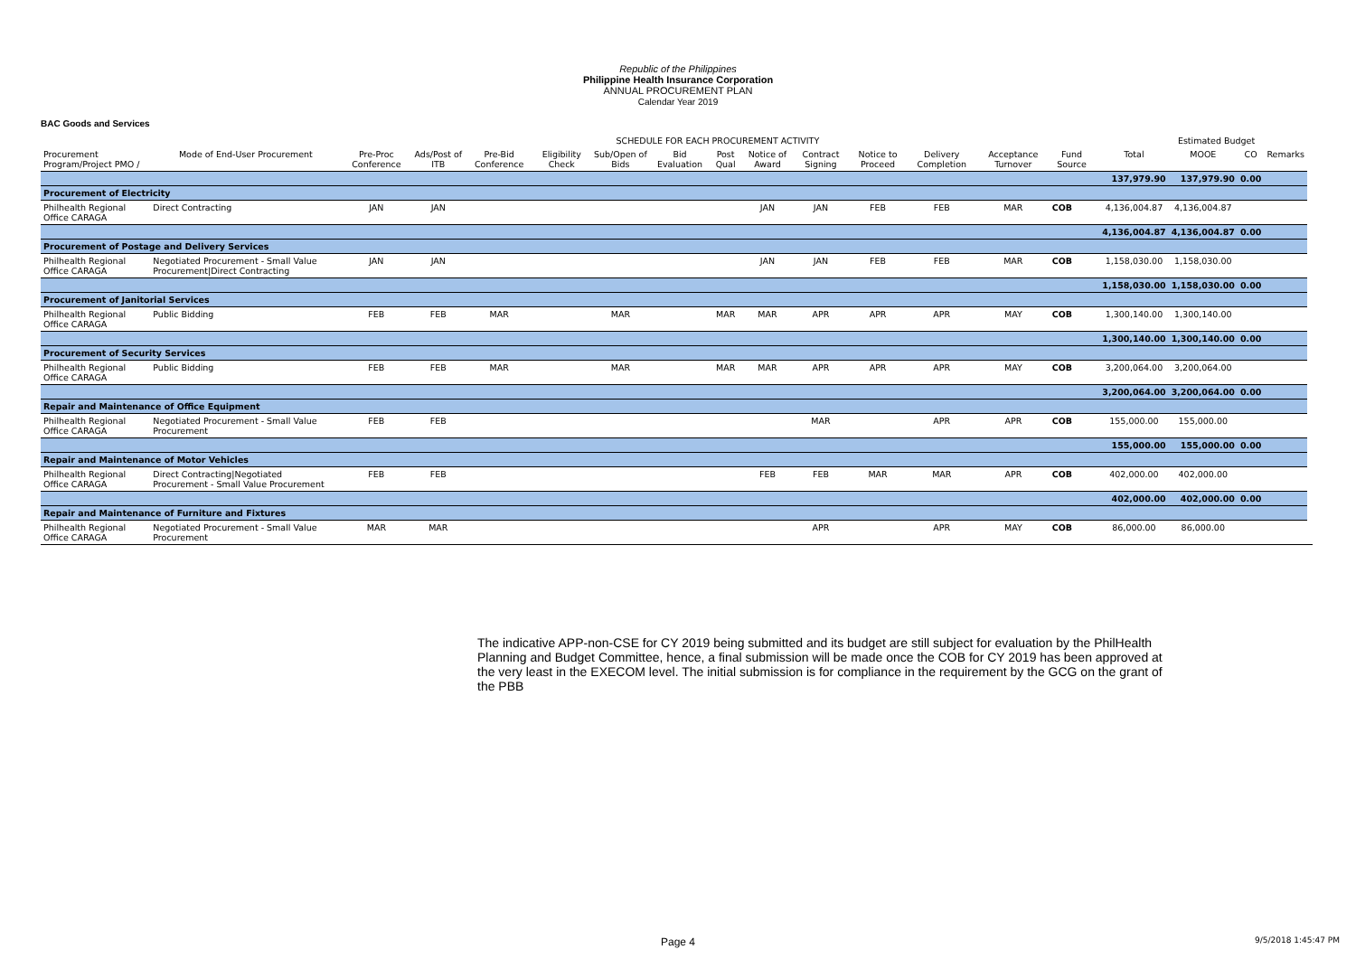Republic of the Philippines
Philippine Health Insurance Corporation
ANNUAL PROCUREMENT PLAN
Calendar Year 2019
BAC Goods and Services
| | | SCHEDULE FOR EACH PROCUREMENT ACTIVITY | | | | | | | | | | | | | | | Estimated Budget | | | |
| --- | --- | --- | --- | --- | --- | --- | --- | --- | --- | --- | --- | --- | --- | --- | --- | --- | --- | --- | --- | --- |
| Procurement Program/Project PMO / | Mode of End-User Procurement | Pre-Proc Conference | Ads/Post of ITB | Pre-Bid Conference | Eligibility Check | Sub/Open of Bids | Bid Evaluation | Post Qual | Notice of Award | Contract Signing | Notice to Proceed | Delivery Completion | Acceptance Turnover | Fund Source | | Total | MOOE | CO | Remarks | |
| | | | | | | | | | | | | | | | | 137,979.90 | 137,979.90 | 0.00 | | |
| Procurement of Electricity | | | | | | | | | | | | | | | | | | | | |
| Philhealth Regional Office CARAGA | Direct Contracting | JAN | JAN | | | | | | JAN | JAN | FEB | FEB | MAR | COB | | 4,136,004.87 | 4,136,004.87 | | | |
| | | | | | | | | | | | | | | | | 4,136,004.87 | 4,136,004.87 | 0.00 | | |
| Procurement of Postage and Delivery Services | | | | | | | | | | | | | | | | | | | | |
| Philhealth Regional Office CARAGA | Negotiated Procurement - Small Value Procurement/Direct Contracting | JAN | JAN | | | | | | JAN | JAN | FEB | FEB | MAR | COB | | 1,158,030.00 | 1,158,030.00 | | | |
| | | | | | | | | | | | | | | | | 1,158,030.00 | 1,158,030.00 | 0.00 | | |
| Procurement of Janitorial Services | | | | | | | | | | | | | | | | | | | | |
| Philhealth Regional Office CARAGA | Public Bidding | FEB | FEB | MAR | | MAR | | MAR | MAR | APR | APR | APR | MAY | COB | | 1,300,140.00 | 1,300,140.00 | | | |
| | | | | | | | | | | | | | | | | 1,300,140.00 | 1,300,140.00 | 0.00 | | |
| Procurement of Security Services | | | | | | | | | | | | | | | | | | | | |
| Philhealth Regional Office CARAGA | Public Bidding | FEB | FEB | MAR | | MAR | | MAR | MAR | APR | APR | APR | MAY | COB | | 3,200,064.00 | 3,200,064.00 | | | |
| | | | | | | | | | | | | | | | | 3,200,064.00 | 3,200,064.00 | 0.00 | | |
| Repair and Maintenance of Office Equipment | | | | | | | | | | | | | | | | | | | | |
| Philhealth Regional Office CARAGA | Negotiated Procurement - Small Value Procurement | FEB | FEB | | | | | | | MAR | | APR | APR | COB | | 155,000.00 | 155,000.00 | | | |
| | | | | | | | | | | | | | | | | 155,000.00 | 155,000.00 | 0.00 | | |
| Repair and Maintenance of Motor Vehicles | | | | | | | | | | | | | | | | | | | | |
| Philhealth Regional Office CARAGA | Direct Contracting/Negotiated Procurement - Small Value Procurement | FEB | FEB | | | | | | FEB | FEB | MAR | MAR | APR | COB | | 402,000.00 | 402,000.00 | | | |
| | | | | | | | | | | | | | | | | 402,000.00 | 402,000.00 | 0.00 | | |
| Repair and Maintenance of Furniture and Fixtures | | | | | | | | | | | | | | | | | | | | |
| Philhealth Regional Office CARAGA | Negotiated Procurement - Small Value Procurement | MAR | MAR | | | | | | | APR | | APR | MAY | COB | | 86,000.00 | 86,000.00 | | | |
The indicative APP-non-CSE for CY 2019 being submitted and its budget are still subject for evaluation by the PhilHealth Planning and Budget Committee, hence, a final submission will be made once the COB for CY 2019 has been approved at the very least in the EXECOM level. The initial submission is for compliance in the requirement by the GCG on the grant of the PBB
Page 4 9/5/2018 1:45:47 PM